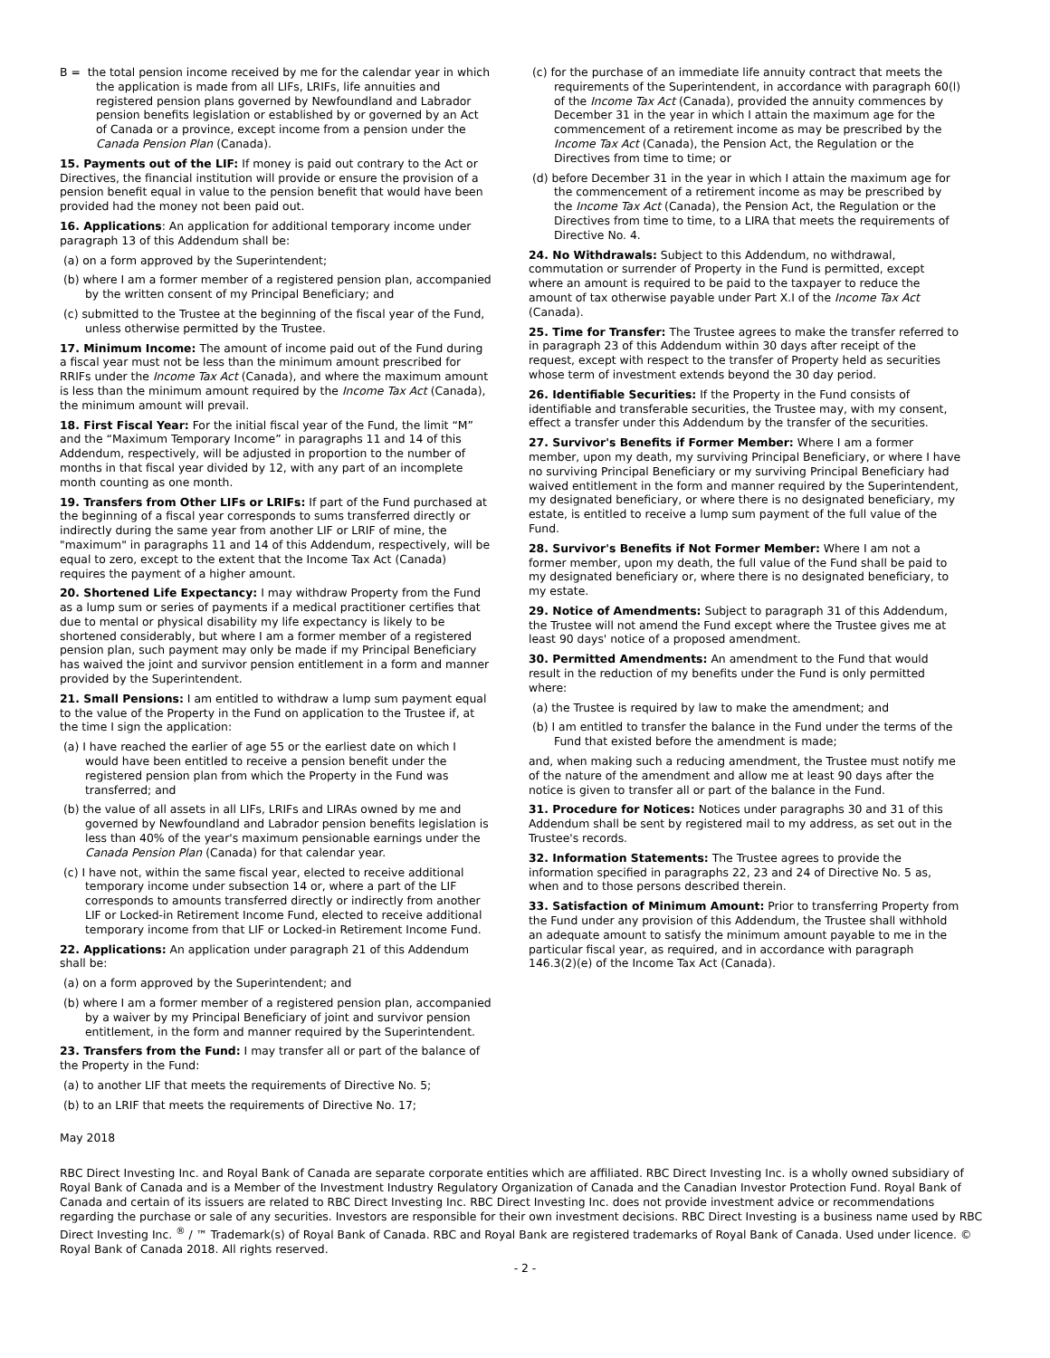B = the total pension income received by me for the calendar year in which the application is made from all LIFs, LRIFs, life annuities and registered pension plans governed by Newfoundland and Labrador pension benefits legislation or established by or governed by an Act of Canada or a province, except income from a pension under the Canada Pension Plan (Canada).
15. Payments out of the LIF: If money is paid out contrary to the Act or Directives, the financial institution will provide or ensure the provision of a pension benefit equal in value to the pension benefit that would have been provided had the money not been paid out.
16. Applications: An application for additional temporary income under paragraph 13 of this Addendum shall be:
(a) on a form approved by the Superintendent;
(b) where I am a former member of a registered pension plan, accompanied by the written consent of my Principal Beneficiary; and
(c) submitted to the Trustee at the beginning of the fiscal year of the Fund, unless otherwise permitted by the Trustee.
17. Minimum Income: The amount of income paid out of the Fund during a fiscal year must not be less than the minimum amount prescribed for RRIFs under the Income Tax Act (Canada), and where the maximum amount is less than the minimum amount required by the Income Tax Act (Canada), the minimum amount will prevail.
18. First Fiscal Year: For the initial fiscal year of the Fund, the limit “M” and the “Maximum Temporary Income” in paragraphs 11 and 14 of this Addendum, respectively, will be adjusted in proportion to the number of months in that fiscal year divided by 12, with any part of an incomplete month counting as one month.
19. Transfers from Other LIFs or LRIFs: If part of the Fund purchased at the beginning of a fiscal year corresponds to sums transferred directly or indirectly during the same year from another LIF or LRIF of mine, the "maximum" in paragraphs 11 and 14 of this Addendum, respectively, will be equal to zero, except to the extent that the Income Tax Act (Canada) requires the payment of a higher amount.
20. Shortened Life Expectancy: I may withdraw Property from the Fund as a lump sum or series of payments if a medical practitioner certifies that due to mental or physical disability my life expectancy is likely to be shortened considerably, but where I am a former member of a registered pension plan, such payment may only be made if my Principal Beneficiary has waived the joint and survivor pension entitlement in a form and manner provided by the Superintendent.
21. Small Pensions: I am entitled to withdraw a lump sum payment equal to the value of the Property in the Fund on application to the Trustee if, at the time I sign the application:
(a) I have reached the earlier of age 55 or the earliest date on which I would have been entitled to receive a pension benefit under the registered pension plan from which the Property in the Fund was transferred; and
(b) the value of all assets in all LIFs, LRIFs and LIRAs owned by me and governed by Newfoundland and Labrador pension benefits legislation is less than 40% of the year's maximum pensionable earnings under the Canada Pension Plan (Canada) for that calendar year.
(c) I have not, within the same fiscal year, elected to receive additional temporary income under subsection 14 or, where a part of the LIF corresponds to amounts transferred directly or indirectly from another LIF or Locked-in Retirement Income Fund, elected to receive additional temporary income from that LIF or Locked-in Retirement Income Fund.
22. Applications: An application under paragraph 21 of this Addendum shall be:
(a) on a form approved by the Superintendent; and
(b) where I am a former member of a registered pension plan, accompanied by a waiver by my Principal Beneficiary of joint and survivor pension entitlement, in the form and manner required by the Superintendent.
23. Transfers from the Fund: I may transfer all or part of the balance of the Property in the Fund:
(a) to another LIF that meets the requirements of Directive No. 5;
(b) to an LRIF that meets the requirements of Directive No. 17;
(c) for the purchase of an immediate life annuity contract that meets the requirements of the Superintendent, in accordance with paragraph 60(l) of the Income Tax Act (Canada), provided the annuity commences by December 31 in the year in which I attain the maximum age for the commencement of a retirement income as may be prescribed by the Income Tax Act (Canada), the Pension Act, the Regulation or the Directives from time to time; or
(d) before December 31 in the year in which I attain the maximum age for the commencement of a retirement income as may be prescribed by the Income Tax Act (Canada), the Pension Act, the Regulation or the Directives from time to time, to a LIRA that meets the requirements of Directive No. 4.
24. No Withdrawals: Subject to this Addendum, no withdrawal, commutation or surrender of Property in the Fund is permitted, except where an amount is required to be paid to the taxpayer to reduce the amount of tax otherwise payable under Part X.I of the Income Tax Act (Canada).
25. Time for Transfer: The Trustee agrees to make the transfer referred to in paragraph 23 of this Addendum within 30 days after receipt of the request, except with respect to the transfer of Property held as securities whose term of investment extends beyond the 30 day period.
26. Identifiable Securities: If the Property in the Fund consists of identifiable and transferable securities, the Trustee may, with my consent, effect a transfer under this Addendum by the transfer of the securities.
27. Survivor's Benefits if Former Member: Where I am a former member, upon my death, my surviving Principal Beneficiary, or where I have no surviving Principal Beneficiary or my surviving Principal Beneficiary had waived entitlement in the form and manner required by the Superintendent, my designated beneficiary, or where there is no designated beneficiary, my estate, is entitled to receive a lump sum payment of the full value of the Fund.
28. Survivor's Benefits if Not Former Member: Where I am not a former member, upon my death, the full value of the Fund shall be paid to my designated beneficiary or, where there is no designated beneficiary, to my estate.
29. Notice of Amendments: Subject to paragraph 31 of this Addendum, the Trustee will not amend the Fund except where the Trustee gives me at least 90 days' notice of a proposed amendment.
30. Permitted Amendments: An amendment to the Fund that would result in the reduction of my benefits under the Fund is only permitted where:
(a) the Trustee is required by law to make the amendment; and
(b) I am entitled to transfer the balance in the Fund under the terms of the Fund that existed before the amendment is made;
and, when making such a reducing amendment, the Trustee must notify me of the nature of the amendment and allow me at least 90 days after the notice is given to transfer all or part of the balance in the Fund.
31. Procedure for Notices: Notices under paragraphs 30 and 31 of this Addendum shall be sent by registered mail to my address, as set out in the Trustee's records.
32. Information Statements: The Trustee agrees to provide the information specified in paragraphs 22, 23 and 24 of Directive No. 5 as, when and to those persons described therein.
33. Satisfaction of Minimum Amount: Prior to transferring Property from the Fund under any provision of this Addendum, the Trustee shall withhold an adequate amount to satisfy the minimum amount payable to me in the particular fiscal year, as required, and in accordance with paragraph 146.3(2)(e) of the Income Tax Act (Canada).
May 2018
RBC Direct Investing Inc. and Royal Bank of Canada are separate corporate entities which are affiliated. RBC Direct Investing Inc. is a wholly owned subsidiary of Royal Bank of Canada and is a Member of the Investment Industry Regulatory Organization of Canada and the Canadian Investor Protection Fund. Royal Bank of Canada and certain of its issuers are related to RBC Direct Investing Inc. RBC Direct Investing Inc. does not provide investment advice or recommendations regarding the purchase or sale of any securities. Investors are responsible for their own investment decisions. RBC Direct Investing is a business name used by RBC Direct Investing Inc. <sup>®</sup> / ™ Trademark(s) of Royal Bank of Canada. RBC and Royal Bank are registered trademarks of Royal Bank of Canada. Used under licence. © Royal Bank of Canada 2018. All rights reserved.
- 2 -